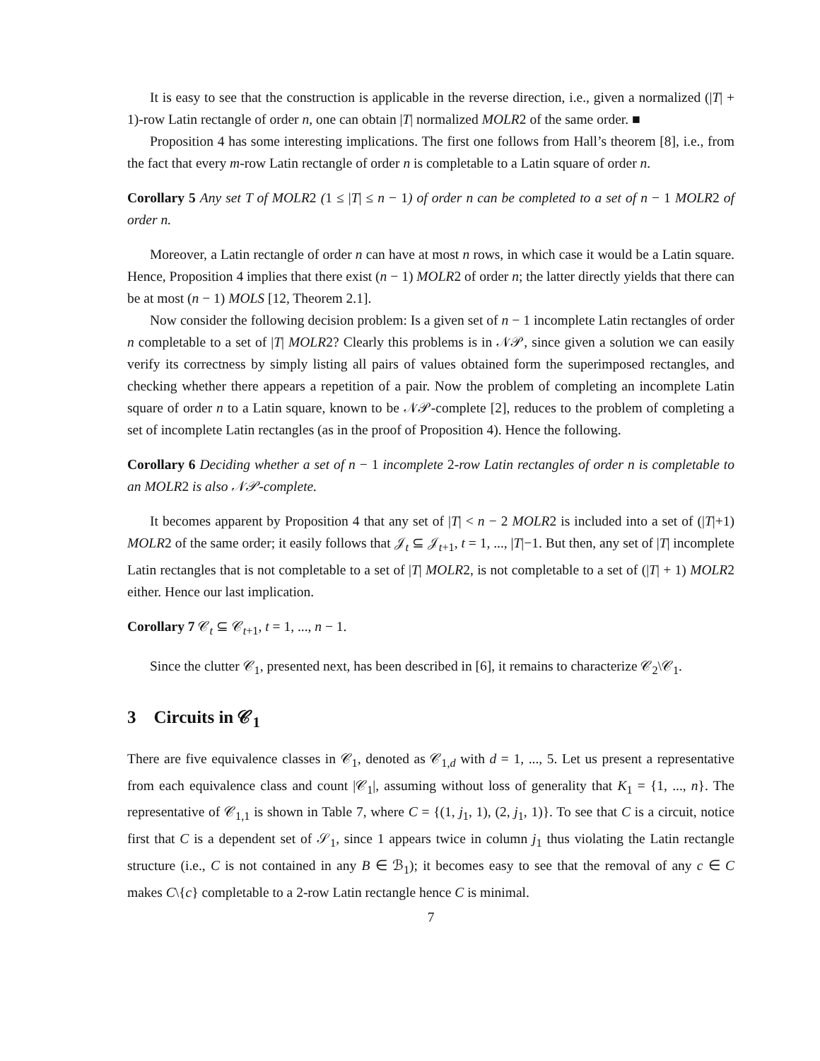It is easy to see that the construction is applicable in the reverse direction, i.e., given a normalized (|T| + 1)-row Latin rectangle of order n, one can obtain |T| normalized MOLR2 of the same order. ■
Proposition 4 has some interesting implications. The first one follows from Hall’s theorem [8], i.e., from the fact that every m-row Latin rectangle of order n is completable to a Latin square of order n.
Corollary 5 Any set T of MOLR2 (1 ≤ |T| ≤ n − 1) of order n can be completed to a set of n − 1 MOLR2 of order n.
Moreover, a Latin rectangle of order n can have at most n rows, in which case it would be a Latin square. Hence, Proposition 4 implies that there exist (n − 1) MOLR2 of order n; the latter directly yields that there can be at most (n − 1) MOLS [12, Theorem 2.1].
Now consider the following decision problem: Is a given set of n − 1 incomplete Latin rectangles of order n completable to a set of |T| MOLR2? Clearly this problems is in 𝒩𝒫, since given a solution we can easily verify its correctness by simply listing all pairs of values obtained form the superimposed rectangles, and checking whether there appears a repetition of a pair. Now the problem of completing an incomplete Latin square of order n to a Latin square, known to be 𝒩𝒫-complete [2], reduces to the problem of completing a set of incomplete Latin rectangles (as in the proof of Proposition 4). Hence the following.
Corollary 6 Deciding whether a set of n − 1 incomplete 2-row Latin rectangles of order n is completable to an MOLR2 is also 𝒩𝒫-complete.
It becomes apparent by Proposition 4 that any set of |T| < n − 2 MOLR2 is included into a set of (|T|+1) MOLR2 of the same order; it easily follows that 𝒥<sub>t</sub> ⊆ 𝒥<sub>t+1</sub>, t = 1, ..., |T|−1. But then, any set of |T| incomplete Latin rectangles that is not completable to a set of |T| MOLR2, is not completable to a set of (|T| + 1) MOLR2 either. Hence our last implication.
Corollary 7 𝒞<sub>t</sub> ⊆ 𝒞<sub>t+1</sub>, t = 1, ..., n − 1.
Since the clutter 𝒞<sub>1</sub>, presented next, has been described in [6], it remains to characterize 𝒞<sub>2</sub>\𝒞<sub>1</sub>.
3 Circuits in 𝒞<sub>1</sub>
There are five equivalence classes in 𝒞<sub>1</sub>, denoted as 𝒞<sub>1,d</sub> with d = 1, ..., 5. Let us present a representative from each equivalence class and count |𝒞<sub>1</sub>|, assuming without loss of generality that K<sub>1</sub> = {1, ..., n}. The representative of 𝒞<sub>1,1</sub> is shown in Table 7, where C = {(1, j<sub>1</sub>, 1), (2, j<sub>1</sub>, 1)}. To see that C is a circuit, notice first that C is a dependent set of 𝒮<sub>1</sub>, since 1 appears twice in column j<sub>1</sub> thus violating the Latin rectangle structure (i.e., C is not contained in any B ∈ ℬ<sub>1</sub>); it becomes easy to see that the removal of any c ∈ C makes C\{c} completable to a 2-row Latin rectangle hence C is minimal.
7